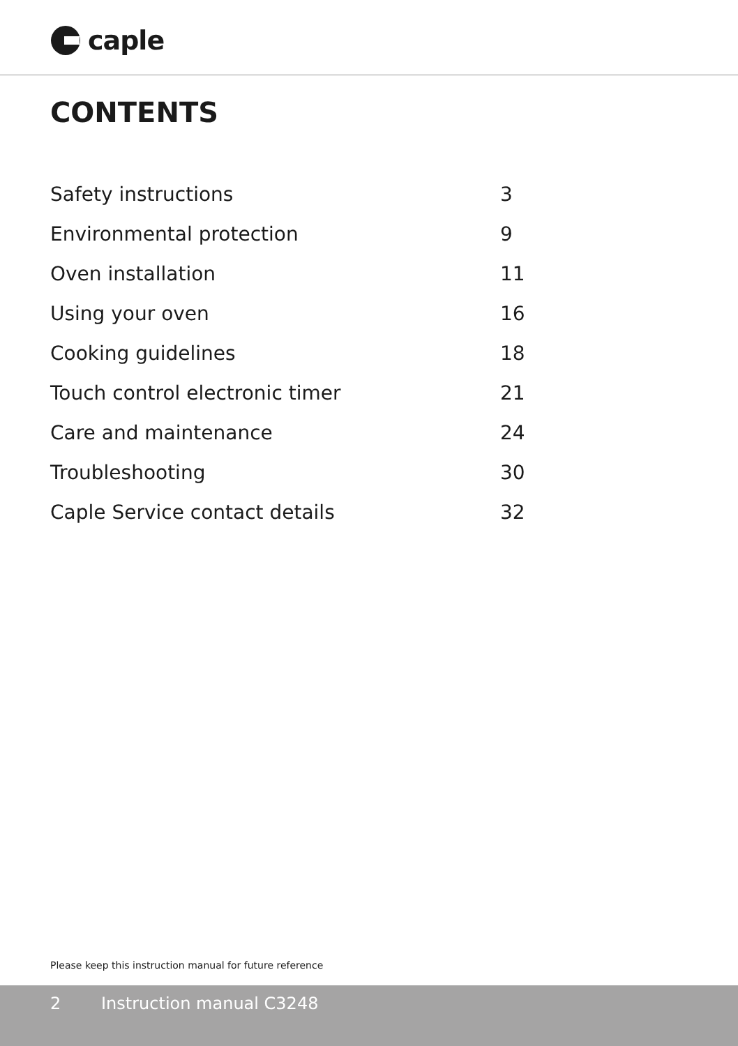caple
CONTENTS
| Safety instructions | 3 |
| Environmental protection | 9 |
| Oven installation | 11 |
| Using your oven | 16 |
| Cooking guidelines | 18 |
| Touch control electronic timer | 21 |
| Care and maintenance | 24 |
| Troubleshooting | 30 |
| Caple Service contact details | 32 |
Please keep this instruction manual for future reference
2 Instruction manual C3248